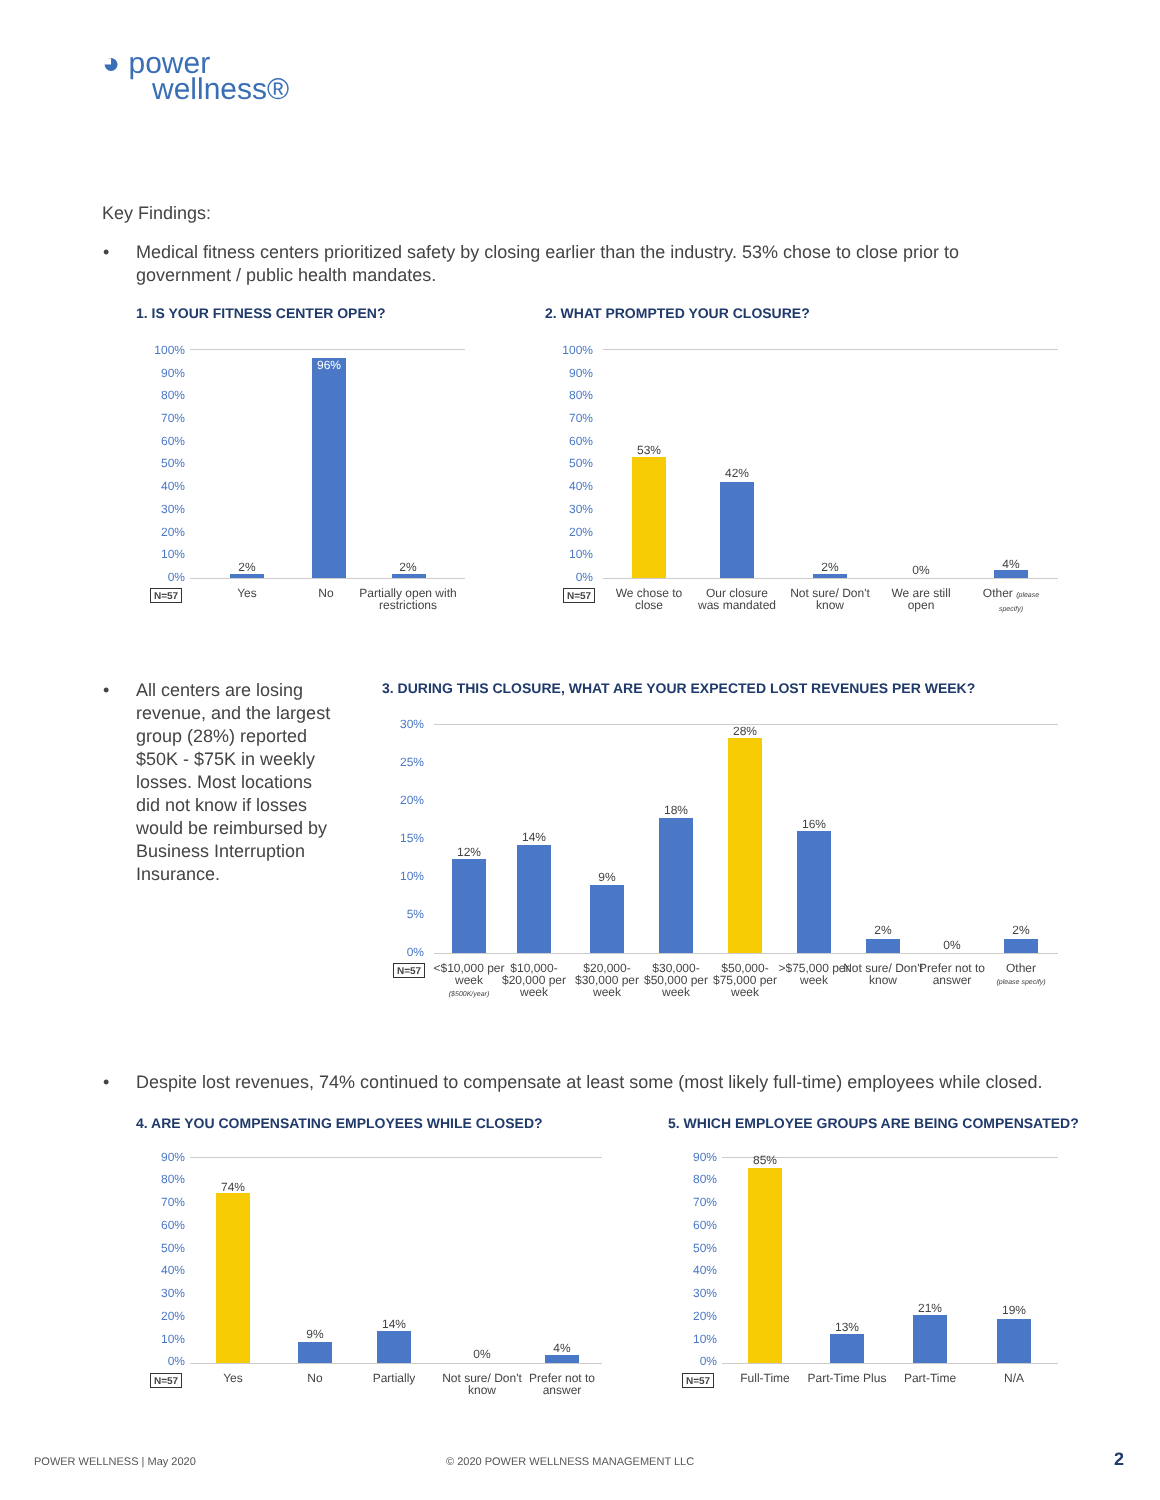◕ power
wellness®
Key Findings:
• Medical fitness centers prioritized safety by closing earlier than the industry. 53% chose to close prior to government / public health mandates.
1. IS YOUR FITNESS CENTER OPEN?
2. WHAT PROMPTED YOUR CLOSURE?
• All centers are losing revenue, and the largest group (28%) reported $50K - $75K in weekly losses. Most locations did not know if losses would be reimbursed by Business Interruption Insurance.
3. DURING THIS CLOSURE, WHAT ARE YOUR EXPECTED LOST REVENUES PER WEEK?
• Despite lost revenues, 74% continued to compensate at least some (most likely full-time) employees while closed.
4. ARE YOU COMPENSATING EMPLOYEES WHILE CLOSED?
5. WHICH EMPLOYEE GROUPS ARE BEING COMPENSATED?
100%
90%
80%
70%
60%
50%
40%
30%
20%
10%
0%
96%
2% 2%
N=57 Yes No
Partially open with restrictions
100%
90%
80%
70%
60%
50%
40%
30%
20%
10%
0%
53%
42%
2% 0% 4%
N=57
We chose to close
Our closure was mandated
Not sure/ Don't know
We are still open
Other (please specify)
30%
25%
20%
15%
10%
5%
0%
12%
14%
9%
18%
28%
16%
2%
0%
2%
N=57
<$10,000 per week
($500K/year)
$10,000- $20,000 per week
$20,000- $30,000 per week
$30,000- $50,000 per week
$50,000- $75,000 per week
>$75,000 per week
Not sure/ Don't know
Prefer not to answer
Other
(please specify)
90%
80%
70%
60%
50%
40%
30%
20%
10%
0%
74%
9%
14%
0% 4%
N=57 Yes No Partially
Not sure/ Don't know
Prefer not to answer
90%
80%
70%
60%
50%
40%
30%
20%
10%
0%
85%
13%
21% 19%
N=57 Full-Time
Part-Time Plus
Part-Time N/A
POWER WELLNESS | May 2020
© 2020 POWER WELLNESS MANAGEMENT LLC
2